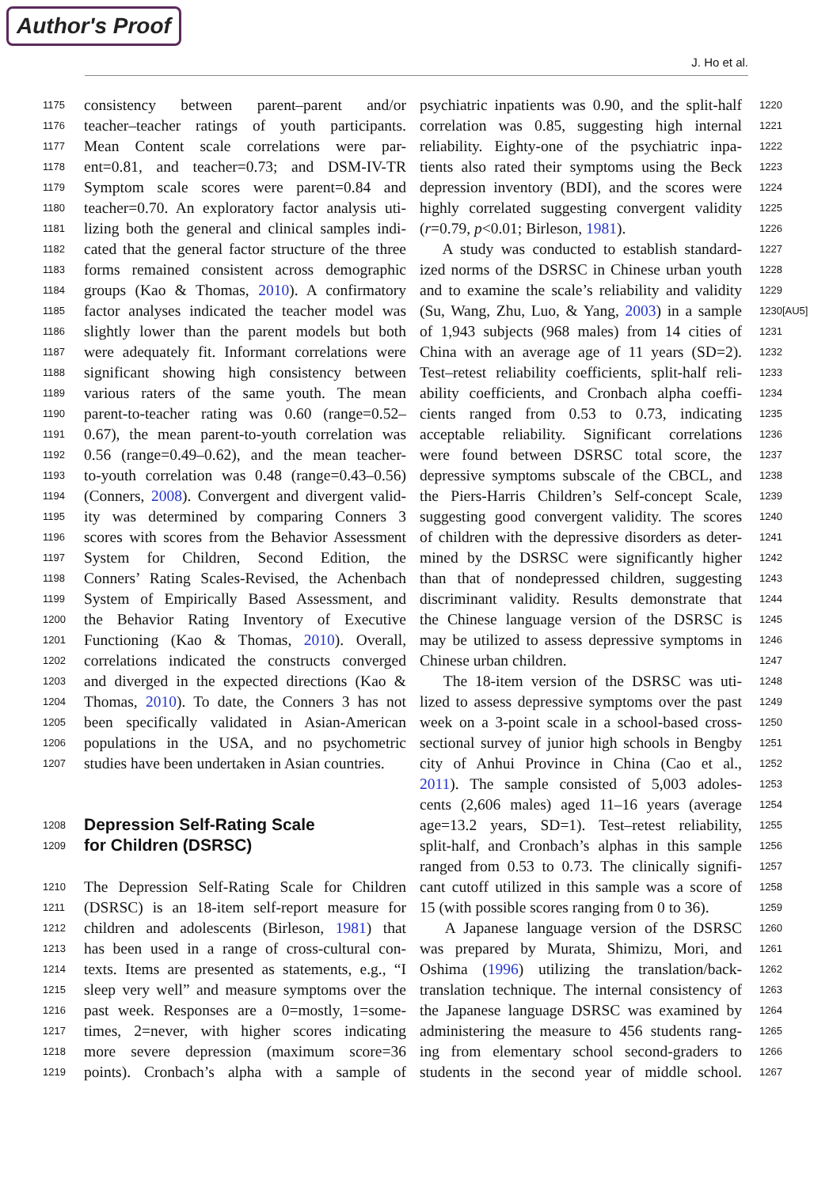Author's Proof
J. Ho et al.
1175 consistency between parent–parent and/or
1176 teacher–teacher ratings of youth participants.
1177 Mean Content scale correlations were par-
1178 ent=0.81, and teacher=0.73; and DSM-IV-TR
1179 Symptom scale scores were parent=0.84 and
1180 teacher=0.70. An exploratory factor analysis uti-
1181 lizing both the general and clinical samples indi-
1182 cated that the general factor structure of the three
1183 forms remained consistent across demographic
1184 groups (Kao & Thomas, 2010). A confirmatory
1185 factor analyses indicated the teacher model was
1186 slightly lower than the parent models but both
1187 were adequately fit. Informant correlations were
1188 significant showing high consistency between
1189 various raters of the same youth. The mean
1190 parent-to-teacher rating was 0.60 (range=0.52–
1191 0.67), the mean parent-to-youth correlation was
1192 0.56 (range=0.49–0.62), and the mean teacher-
1193 to-youth correlation was 0.48 (range=0.43–0.56)
1194 (Conners, 2008). Convergent and divergent valid-
1195 ity was determined by comparing Conners 3
1196 scores with scores from the Behavior Assessment
1197 System for Children, Second Edition, the
1198 Conners’ Rating Scales-Revised, the Achenbach
1199 System of Empirically Based Assessment, and
1200 the Behavior Rating Inventory of Executive
1201 Functioning (Kao & Thomas, 2010). Overall,
1202 correlations indicated the constructs converged
1203 and diverged in the expected directions (Kao &
1204 Thomas, 2010). To date, the Conners 3 has not
1205 been specifically validated in Asian-American
1206 populations in the USA, and no psychometric
1207 studies have been undertaken in Asian countries.
1208 Depression Self-Rating Scale
1209 for Children (DSRSC)
1210 The Depression Self-Rating Scale for Children
1211 (DSRSC) is an 18-item self-report measure for
1212 children and adolescents (Birleson, 1981) that
1213 has been used in a range of cross-cultural con-
1214 texts. Items are presented as statements, e.g., “I
1215 sleep very well” and measure symptoms over the
1216 past week. Responses are a 0=mostly, 1=some-
1217 times, 2=never, with higher scores indicating
1218 more severe depression (maximum score=36
1219 points). Cronbach’s alpha with a sample of
1220 psychiatric inpatients was 0.90, and the split-half
1221 correlation was 0.85, suggesting high internal
1222 reliability. Eighty-one of the psychiatric inpa-
1223 tients also rated their symptoms using the Beck
1224 depression inventory (BDI), and the scores were
1225 highly correlated suggesting convergent validity
1226 (r=0.79, p<0.01; Birleson, 1981).
1227 A study was conducted to establish standard-
1228 ized norms of the DSRSC in Chinese urban youth
1229 and to examine the scale’s reliability and validity
1230[AU5] (Su, Wang, Zhu, Luo, & Yang, 2003) in a sample
1231 of 1,943 subjects (968 males) from 14 cities of
1232 China with an average age of 11 years (SD=2).
1233 Test–retest reliability coefficients, split-half reli-
1234 ability coefficients, and Cronbach alpha coeffi-
1235 cients ranged from 0.53 to 0.73, indicating
1236 acceptable reliability. Significant correlations
1237 were found between DSRSC total score, the
1238 depressive symptoms subscale of the CBCL, and
1239 the Piers-Harris Children’s Self-concept Scale,
1240 suggesting good convergent validity. The scores
1241 of children with the depressive disorders as deter-
1242 mined by the DSRSC were significantly higher
1243 than that of nondepressed children, suggesting
1244 discriminant validity. Results demonstrate that
1245 the Chinese language version of the DSRSC is
1246 may be utilized to assess depressive symptoms in
1247 Chinese urban children.
1248 The 18-item version of the DSRSC was uti-
1249 lized to assess depressive symptoms over the past
1250 week on a 3-point scale in a school-based cross-
1251 sectional survey of junior high schools in Bengby
1252 city of Anhui Province in China (Cao et al.,
1253 2011). The sample consisted of 5,003 adoles-
1254 cents (2,606 males) aged 11–16 years (average
1255 age=13.2 years, SD=1). Test–retest reliability,
1256 split-half, and Cronbach’s alphas in this sample
1257 ranged from 0.53 to 0.73. The clinically signifi-
1258 cant cutoff utilized in this sample was a score of
1259 15 (with possible scores ranging from 0 to 36).
1260 A Japanese language version of the DSRSC
1261 was prepared by Murata, Shimizu, Mori, and
1262 Oshima (1996) utilizing the translation/back-
1263 translation technique. The internal consistency of
1264 the Japanese language DSRSC was examined by
1265 administering the measure to 456 students rang-
1266 ing from elementary school second-graders to
1267 students in the second year of middle school.